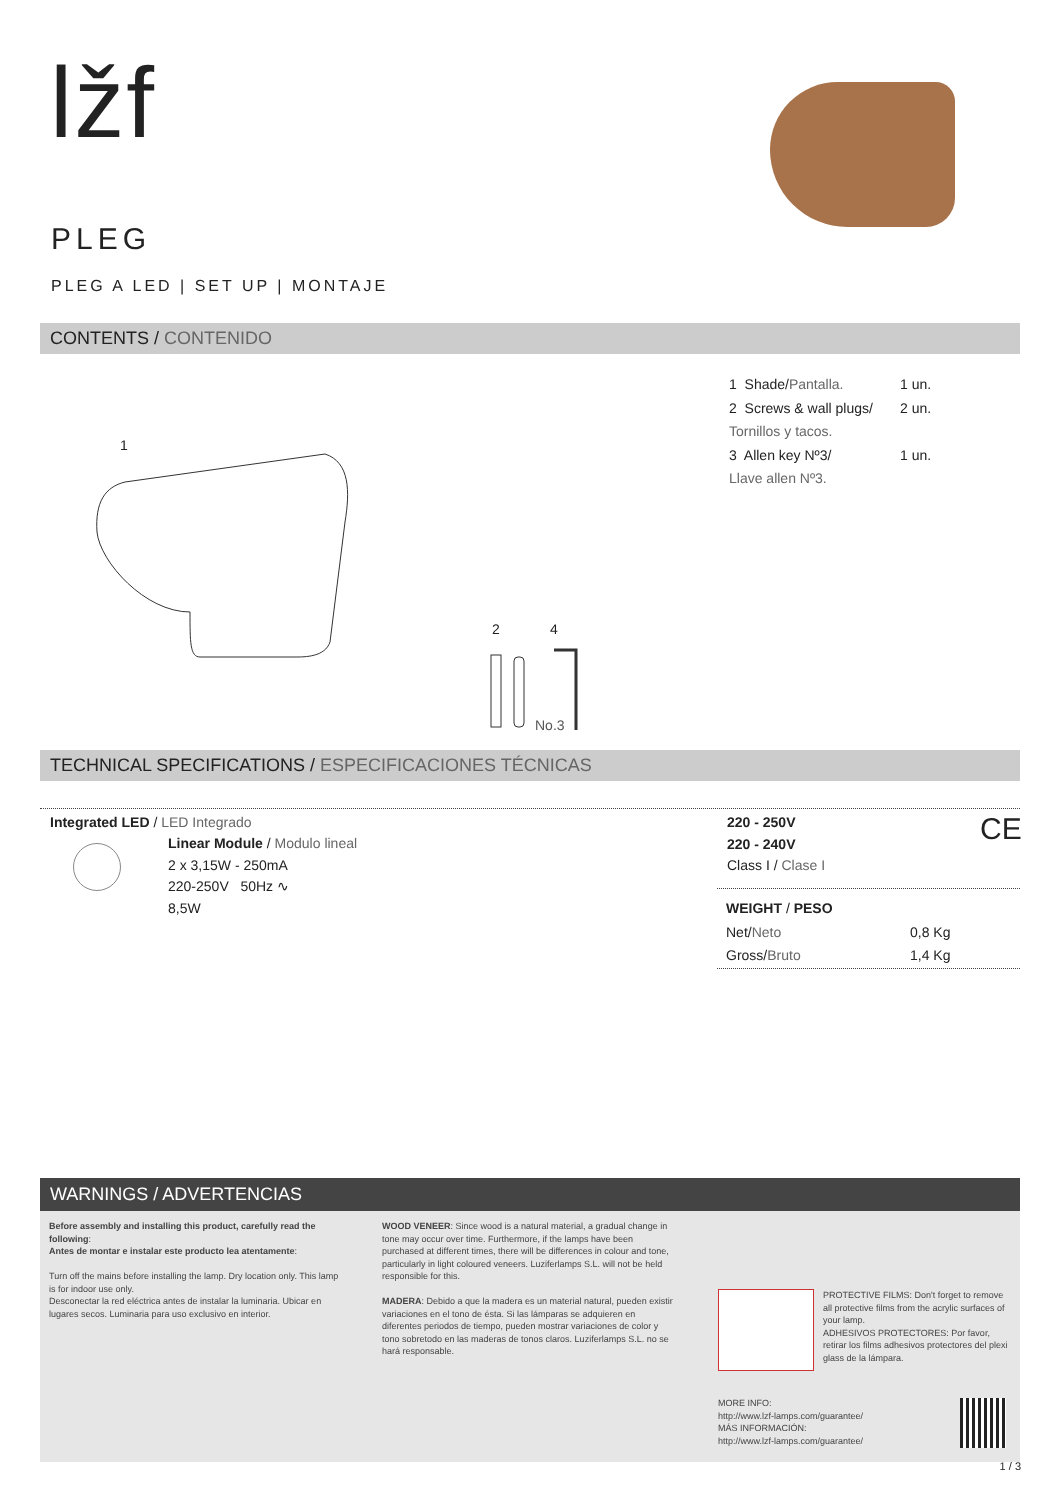lžf
PLEG
PLEG A LED | SET UP | MONTAJE
CONTENTS / CONTENIDO
1
2 4
No.3
| 1 Shade/ Pantalla. | 1 un. |
| 2 Screws & wall plugs/ | 2 un. |
| Tornillos y tacos. | |
| 3 Allen key Nº3/ | 1 un. |
| Llave allen Nº3. | |
TECHNICAL SPECIFICATIONS / ESPECIFICACIONES TÉCNICAS
Integrated LED / LED Integrado
Linear Module / Modulo lineal
2 x 3,15W - 250mA
220-250V 50Hz ∿
8,5W
220 - 250V
220 - 240V
Class I / Clase I
CE
| WEIGHT / PESO | |
| Net/ Neto | 0,8 Kg |
| Gross/ Bruto | 1,4 Kg |
WARNINGS / ADVERTENCIAS
Before assembly and installing this product, carefully read the following:
Antes de montar e instalar este producto lea atentamente:
Turn off the mains before installing the lamp. Dry location only. This lamp is for indoor use only.
Desconectar la red eléctrica antes de instalar la luminaria. Ubicar en lugares secos. Luminaria para uso exclusivo en interior.
WOOD VENEER: Since wood is a natural material, a gradual change in tone may occur over time. Furthermore, if the lamps have been purchased at different times, there will be differences in colour and tone, particularly in light coloured veneers. Luziferlamps S.L. will not be held responsible for this.
MADERA: Debido a que la madera es un material natural, pueden existir variaciones en el tono de ésta. Si las lámparas se adquieren en diferentes periodos de tiempo, pueden mostrar variaciones de color y tono sobretodo en las maderas de tonos claros. Luziferlamps S.L. no se hará responsable.
PROTECTIVE FILMS: Don't forget to remove all protective films from the acrylic surfaces of your lamp.
ADHESIVOS PROTECTORES: Por favor, retirar los films adhesivos protectores del plexi glass de la lámpara.
MORE INFO:
http://www.lzf-lamps.com/guarantee/
MÁS INFORMACIÓN:
http://www.lzf-lamps.com/guarantee/
1 / 3